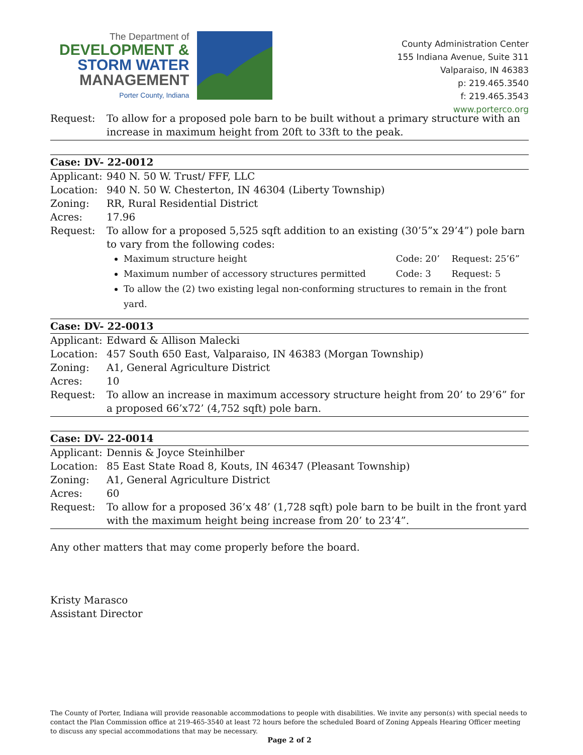The Department of
DEVELOPMENT &
STORM WATER
MANAGEMENT
Porter County, Indiana
County Administration Center
155 Indiana Avenue, Suite 311
Valparaiso, IN 46383
p: 219.465.3540
f: 219.465.3543
www.porterco.org
Request: To allow for a proposed pole barn to be built without a primary structure with an increase in maximum height from 20ft to 33ft to the peak.
Case: DV- 22-0012
Applicant:
940 N. 50 W. Trust/ FFF, LLC
Location: 940 N. 50 W. Chesterton, IN 46304 (Liberty Township)
Zoning: RR, Rural Residential District
Acres: 17.96
Request: To allow for a proposed 5,525 sqft addition to an existing (30’5”x 29’4”) pole barn to vary from the following codes:
Maximum structure height Code: 20’ Request: 25’6”
Maximum number of accessory structures permitted Code: 3 Request: 5
To allow the (2) two existing legal non-conforming structures to remain in the front yard.
Case: DV- 22-0013
Applicant:
Edward & Allison Malecki
Location: 457 South 650 East, Valparaiso, IN 46383 (Morgan Township)
Zoning: A1, General Agriculture District
Acres: 10
Request: To allow an increase in maximum accessory structure height from 20’ to 29’6” for a proposed 66’x72’ (4,752 sqft) pole barn.
Case: DV- 22-0014
Applicant:
Dennis & Joyce Steinhilber
Location: 85 East State Road 8, Kouts, IN 46347 (Pleasant Township)
Zoning: A1, General Agriculture District
Acres: 60
Request: To allow for a proposed 36’x 48’ (1,728 sqft) pole barn to be built in the front yard with the maximum height being increase from 20’ to 23’4”.
Any other matters that may come properly before the board.
Kristy Marasco
Assistant Director
The County of Porter, Indiana will provide reasonable accommodations to people with disabilities. We invite any person(s) with special needs to contact the Plan Commission office at 219-465-3540 at least 72 hours before the scheduled Board of Zoning Appeals Hearing Officer meeting to discuss any special accommodations that may be necessary.
Page 2 of 2